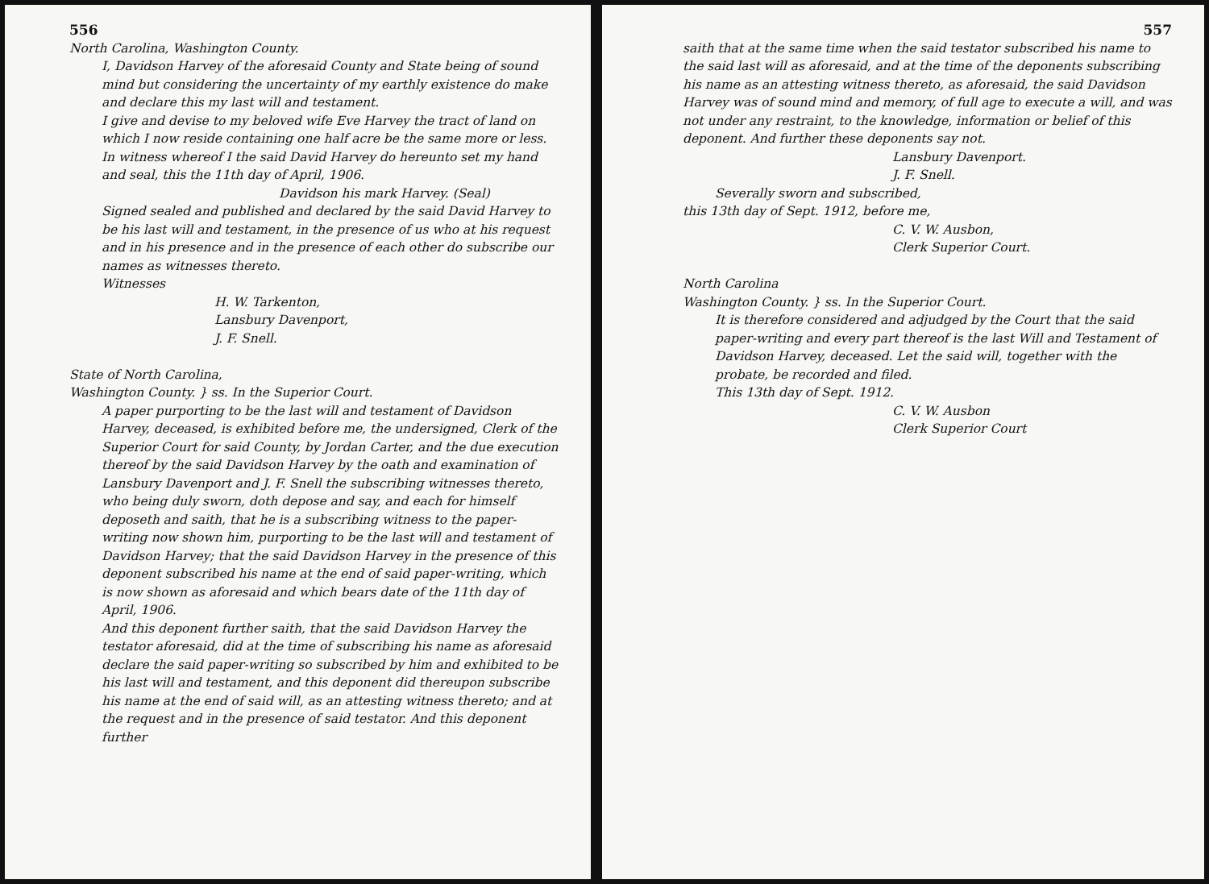556
North Carolina, Washington County.
I, Davidson Harvey of the aforesaid County and State being of sound mind but considering the uncertainty of my earthly existence do make and declare this my last will and testament.
I give and devise to my beloved wife Eve Harvey the tract of land on which I now reside containing one half acre be the same more or less.
In witness whereof I the said David Harvey do hereunto set my hand and seal, this the 11th day of April, 1906.
Davidson his mark Harvey. (Seal)
Signed sealed and published and declared by the said David Harvey to be his last will and testament, in the presence of us who at his request and in his presence and in the presence of each other do subscribe our names as witnesses thereto.
Witnesses
H. W. Tarkenton,
Lansbury Davenport,
J. F. Snell.
State of North Carolina,
Washington County. } ss. In the Superior Court.
A paper purporting to be the last will and testament of Davidson Harvey, deceased, is exhibited before me, the undersigned, Clerk of the Superior Court for said County, by Jordan Carter, and the due execution thereof by the said Davidson Harvey by the oath and examination of Lansbury Davenport and J. F. Snell the subscribing witnesses thereto, who being duly sworn, doth depose and say, and each for himself deposeth and saith, that he is a subscribing witness to the paper-writing now shown him, purporting to be the last will and testament of Davidson Harvey; that the said Davidson Harvey in the presence of this deponent subscribed his name at the end of said paper-writing, which is now shown as aforesaid and which bears date of the 11th day of April, 1906.
And this deponent further saith, that the said Davidson Harvey the testator aforesaid, did at the time of subscribing his name as aforesaid declare the said paper-writing so subscribed by him and exhibited to be his last will and testament, and this deponent did thereupon subscribe his name at the end of said will, as an attesting witness thereto; and at the request and in the presence of said testator. And this deponent further
557
saith that at the same time when the said testator subscribed his name to the said last will as aforesaid, and at the time of the deponents subscribing his name as an attesting witness thereto, as aforesaid, the said Davidson Harvey was of sound mind and memory, of full age to execute a will, and was not under any restraint, to the knowledge, information or belief of this deponent. And further these deponents say not.
Lansbury Davenport.
J. F. Snell.
Severally sworn and subscribed,
this 13th day of Sept. 1912, before me,
C. V. W. Ausbon,
Clerk Superior Court.
North Carolina
Washington County. } ss. In the Superior Court.
It is therefore considered and adjudged by the Court that the said paper-writing and every part thereof is the last Will and Testament of Davidson Harvey, deceased. Let the said will, together with the probate, be recorded and filed.
This 13th day of Sept. 1912.
C. V. W. Ausbon
Clerk Superior Court